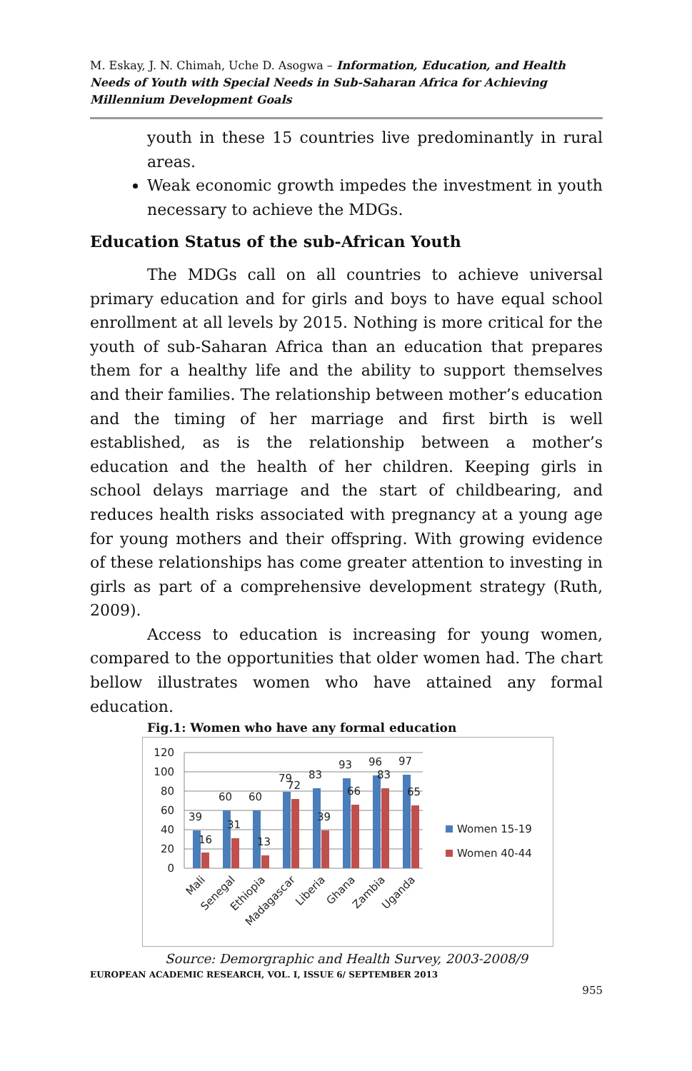M. Eskay, J. N. Chimah, Uche D. Asogwa – Information, Education, and Health Needs of Youth with Special Needs in Sub-Saharan Africa for Achieving Millennium Development Goals
youth in these 15 countries live predominantly in rural areas.
Weak economic growth impedes the investment in youth necessary to achieve the MDGs.
Education Status of the sub-African Youth
The MDGs call on all countries to achieve universal primary education and for girls and boys to have equal school enrollment at all levels by 2015. Nothing is more critical for the youth of sub-Saharan Africa than an education that prepares them for a healthy life and the ability to support themselves and their families. The relationship between mother’s education and the timing of her marriage and first birth is well established, as is the relationship between a mother’s education and the health of her children. Keeping girls in school delays marriage and the start of childbearing, and reduces health risks associated with pregnancy at a young age for young mothers and their offspring. With growing evidence of these relationships has come greater attention to investing in girls as part of a comprehensive development strategy (Ruth, 2009).
Access to education is increasing for young women, compared to the opportunities that older women had. The chart bellow illustrates women who have attained any formal education.
Fig.1: Women who have any formal education
120
100
80
60
40
20
0
39
16
60
31
60
13
79
72
83
39
93
66
96
83
97
65
Mali
Senegal
Ethiopia
Madagascar
Liberia
Ghana
Zambia
Uganda
Women 15-19
Women 40-44
Source: Demorgraphic and Health Survey, 2003-2008/9
EUROPEAN ACADEMIC RESEARCH, VOL. I, ISSUE 6/ SEPTEMBER 2013
955